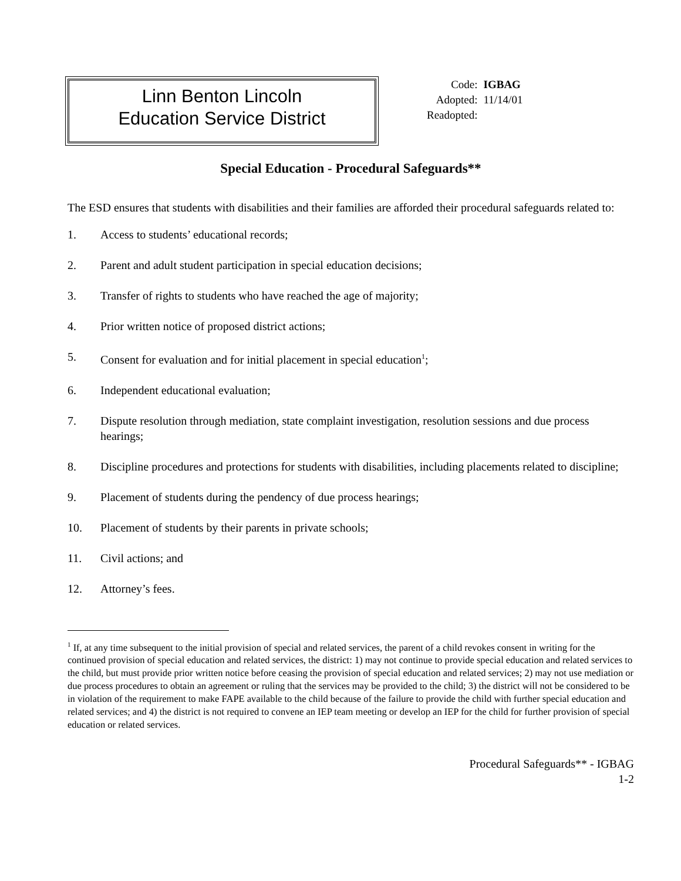Linn Benton Lincoln
Education Service District
| Code: | IGBAG |
| Adopted: | 11/14/01 |
| Readopted: | |
Special Education - Procedural Safeguards**
The ESD ensures that students with disabilities and their families are afforded their procedural safeguards related to:
1. Access to students’ educational records;
2. Parent and adult student participation in special education decisions;
3. Transfer of rights to students who have reached the age of majority;
4. Prior written notice of proposed district actions;
5. Consent for evaluation and for initial placement in special education<sup>1</sup>;
6. Independent educational evaluation;
7. Dispute resolution through mediation, state complaint investigation, resolution sessions and due process hearings;
8. Discipline procedures and protections for students with disabilities, including placements related to discipline;
9. Placement of students during the pendency of due process hearings;
10. Placement of students by their parents in private schools;
11. Civil actions; and
12. Attorney’s fees.
<sup>1</sup> If, at any time subsequent to the initial provision of special and related services, the parent of a child revokes consent in writing for the continued provision of special education and related services, the district: 1) may not continue to provide special education and related services to the child, but must provide prior written notice before ceasing the provision of special education and related services; 2) may not use mediation or due process procedures to obtain an agreement or ruling that the services may be provided to the child; 3) the district will not be considered to be in violation of the requirement to make FAPE available to the child because of the failure to provide the child with further special education and related services; and 4) the district is not required to convene an IEP team meeting or develop an IEP for the child for further provision of special education or related services.
Procedural Safeguards** - IGBAG
1-2